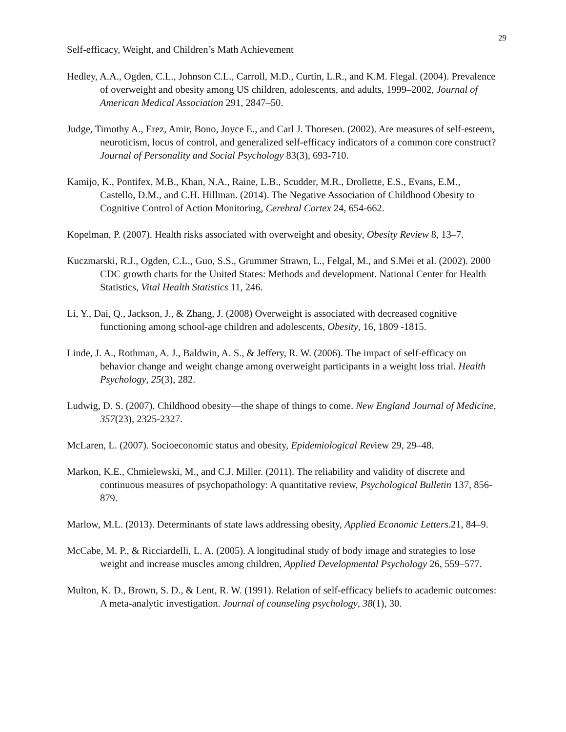29
Self-efficacy, Weight, and Children’s Math Achievement
Hedley, A.A., Ogden, C.L., Johnson C.L., Carroll, M.D., Curtin, L.R., and K.M. Flegal. (2004). Prevalence of overweight and obesity among US children, adolescents, and adults, 1999–2002, Journal of American Medical Association 291, 2847–50.
Judge, Timothy A., Erez, Amir, Bono, Joyce E., and Carl J. Thoresen. (2002). Are measures of self-esteem, neuroticism, locus of control, and generalized self-efficacy indicators of a common core construct? Journal of Personality and Social Psychology 83(3), 693-710.
Kamijo, K., Pontifex, M.B., Khan, N.A., Raine, L.B., Scudder, M.R., Drollette, E.S., Evans, E.M., Castello, D.M., and C.H. Hillman. (2014). The Negative Association of Childhood Obesity to Cognitive Control of Action Monitoring, Cerebral Cortex 24, 654-662.
Kopelman, P. (2007). Health risks associated with overweight and obesity, Obesity Review 8, 13–7.
Kuczmarski, R.J., Ogden, C.L., Guo, S.S., Grummer Strawn, L., Felgal, M., and S.Mei et al. (2002). 2000 CDC growth charts for the United States: Methods and development. National Center for Health Statistics, Vital Health Statistics 11, 246.
Li, Y., Dai, Q., Jackson, J., & Zhang, J. (2008) Overweight is associated with decreased cognitive functioning among school-age children and adolescents, Obesity, 16, 1809 -1815.
Linde, J. A., Rothman, A. J., Baldwin, A. S., & Jeffery, R. W. (2006). The impact of self-efficacy on behavior change and weight change among overweight participants in a weight loss trial. Health Psychology, 25(3), 282.
Ludwig, D. S. (2007). Childhood obesity—the shape of things to come. New England Journal of Medicine, 357(23), 2325-2327.
McLaren, L. (2007). Socioeconomic status and obesity, Epidemiological Review 29, 29–48.
Markon, K.E., Chmielewski, M., and C.J. Miller. (2011). The reliability and validity of discrete and continuous measures of psychopathology: A quantitative review, Psychological Bulletin 137, 856-879.
Marlow, M.L. (2013). Determinants of state laws addressing obesity, Applied Economic Letters.21, 84–9.
McCabe, M. P., & Ricciardelli, L. A. (2005). A longitudinal study of body image and strategies to lose weight and increase muscles among children, Applied Developmental Psychology 26, 559–577.
Multon, K. D., Brown, S. D., & Lent, R. W. (1991). Relation of self-efficacy beliefs to academic outcomes: A meta-analytic investigation. Journal of counseling psychology, 38(1), 30.